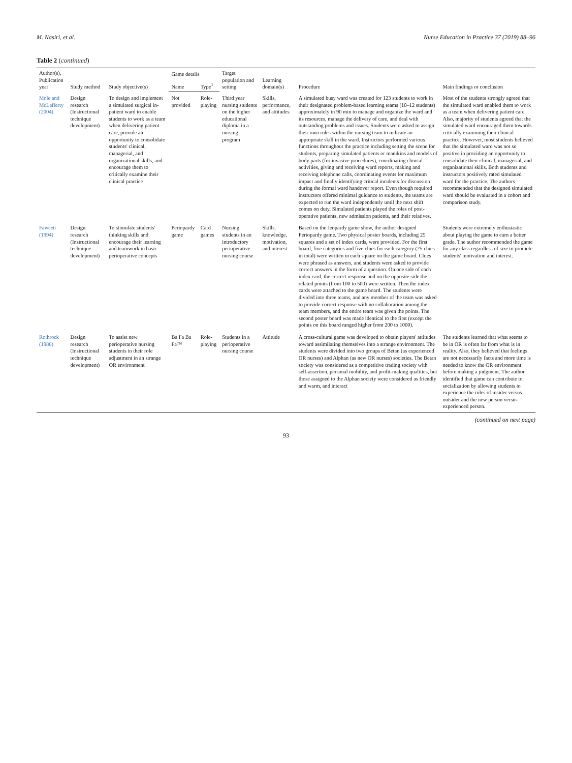M. Nasiri, et al. Nurse Education in Practice 37 (2019) 88–96
Table 2 (continued)
| Author(s), Publication year | Study method | Study objective(s) | Game details | | Target population and setting | Learning domain(s) | Procedure | Main findings or conclusion |
| --- | --- | --- | --- | --- | --- | --- | --- | --- |
| | | | Name | Type<sup>1</sup> | | | | |
| Mole and McLafferty (2004) | Design research (Instructional technique development) | To design and implement a simulated surgical in-patient ward to enable students to work as a team when delivering patient care, provide an opportunity to consolidate students' clinical, managerial, and organizational skills, and encourage them to critically examine their clinical practice | Not provided | Role-playing | Third year nursing students on the higher educational diploma in a nursing program | Skills, performance, and attitudes | A simulated busy ward was created for 123 students to work in their designated problem-based learning teams (10–12 students) approximately in 90 min to manage and organize the ward and its resources, manage the delivery of care, and deal with outstanding problems and issues. Students were asked to assign their own roles within the nursing team to indicate an appropriate skill in the ward. Instructors performed various functions throughout the practice including setting the scene for students, preparing simulated patients or manikins and models of body parts (for invasive procedures), coordinating clinical activities, giving and receiving ward reports, making and receiving telephone calls, coordinating events for maximum impact and finally identifying critical incidents for discussion during the formal ward handover report. Even though required instructors offered minimal guidance to students, the teams are expected to run the ward independently until the next shift comes on duty. Simulated patients played the roles of post-operative patients, new admission patients, and their relatives. | Most of the students strongly agreed that the simulated ward enabled them to work as a team when delivering patient care. Also, majority of students agreed that the simulated ward encouraged them towards critically examining their clinical practice. However, most students believed that the simulated ward was not so positive in providing an opportunity to consolidate their clinical, managerial, and organizational skills. Both students and instructors positively rated simulated ward for the practice. The authors recommended that the designed simulated ward should be evaluated in a cohort and comparison study. |
| Fawcett (1994) | Design research (Instructional technique development) | To stimulate students' thinking skills and encourage their learning and teamwork in basic perioperative concepts | Periopardy game | Card games | Nursing students in an introductory perioperative nursing course | Skills, knowledge, motivation, and interest | Based on the Jeopardy game show, the author designed Periopardy game. Two physical poster boards, including 25 squares and a set of index cards, were provided. For the first board, five categories and five clues for each category (25 clues in total) were written in each square on the game board. Clues were phrased as answers, and students were asked to provide correct answers in the form of a question. On one side of each index card, the correct response and on the opposite side the related points (from 100 to 500) were written. Then the index cards were attached to the game board. The students were divided into three teams, and any member of the team was asked to provide correct response with no collaboration among the team members, and the entire team was given the points. The second poster board was made identical to the first (except the points on this board ranged higher from 200 to 1000). | Students were extremely enthusiastic about playing the game to earn a better grade. The author recommended the game for any class regardless of size to promote students' motivation and interest. |
| Rothrock (1986) | Design research (Instructional technique development) | To assist new perioperative nursing students in their role adjustment in an strange OR environment | Ba Fa Ba Fa™ | Role-playing | Students in a perioperative nursing course | Attitude | A cross-cultural game was developed to obtain players' attitudes toward assimilating themselves into a strange environment. The students were divided into two groups of Betan (as experienced OR nurses) and Alphan (as new OR nurses) societies. The Betan society was considered as a competitive trading society with self-assertion, personal mobility, and profit-making qualities, but those assigned to the Alphan society were considered as friendly and warm, and interact | The students learned that what seems to be in OR is often far from what is in reality. Also, they believed that feelings are not necessarily facts and more time is needed to know the OR environment before making a judgment. The author identified that game can contribute to socialization by allowing students to experience the roles of insider versus outsider and the new person versus experienced person. |
(continued on next page)
93